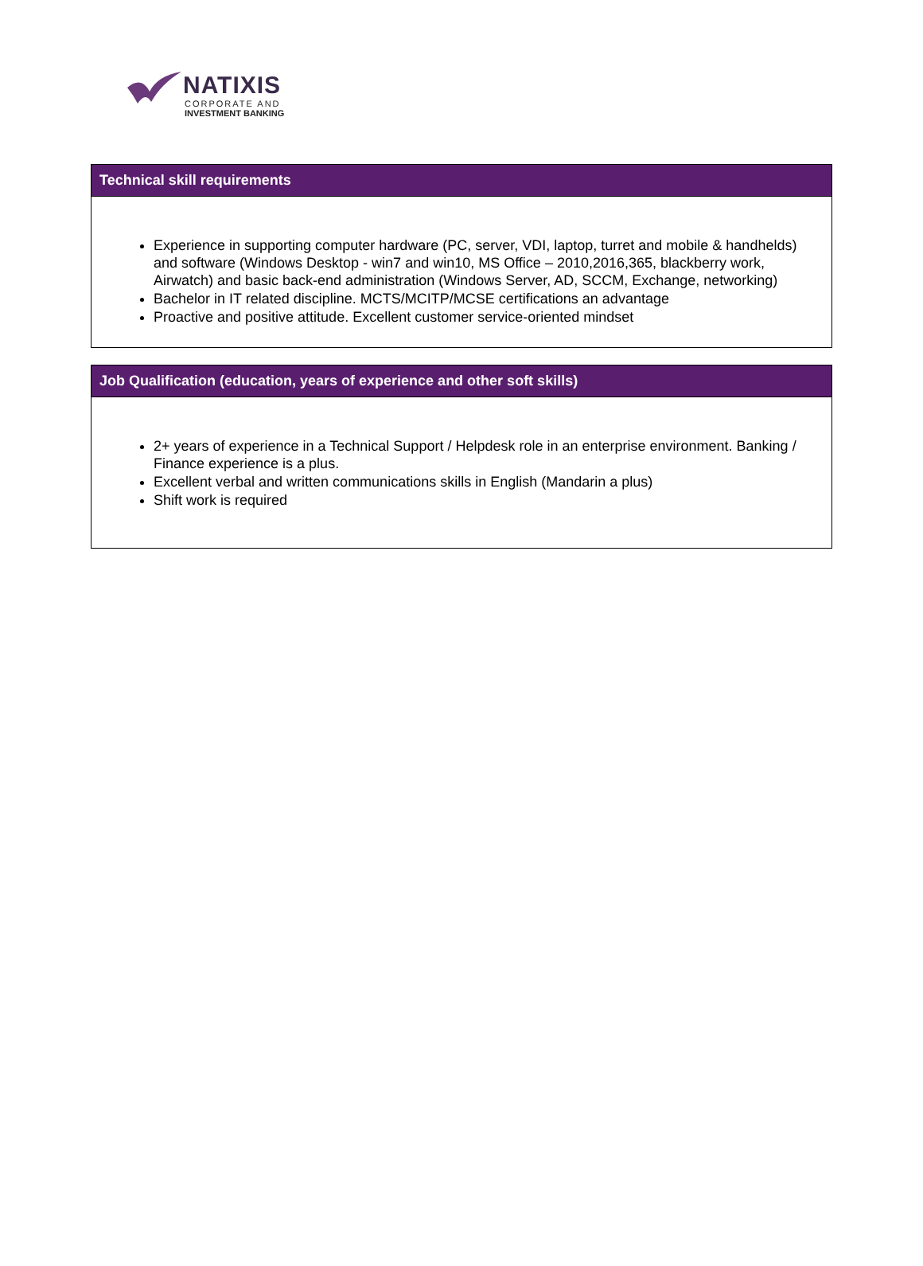NATIXIS
CORPORATE AND
INVESTMENT BANKING
Technical skill requirements
Experience in supporting computer hardware (PC, server, VDI, laptop, turret and mobile & handhelds) and software (Windows Desktop - win7 and win10, MS Office – 2010,2016,365, blackberry work, Airwatch) and basic back-end administration (Windows Server, AD, SCCM, Exchange, networking)
Bachelor in IT related discipline. MCTS/MCITP/MCSE certifications an advantage
Proactive and positive attitude. Excellent customer service-oriented mindset
Job Qualification (education, years of experience and other soft skills)
2+ years of experience in a Technical Support / Helpdesk role in an enterprise environment. Banking / Finance experience is a plus.
Excellent verbal and written communications skills in English (Mandarin a plus)
Shift work is required